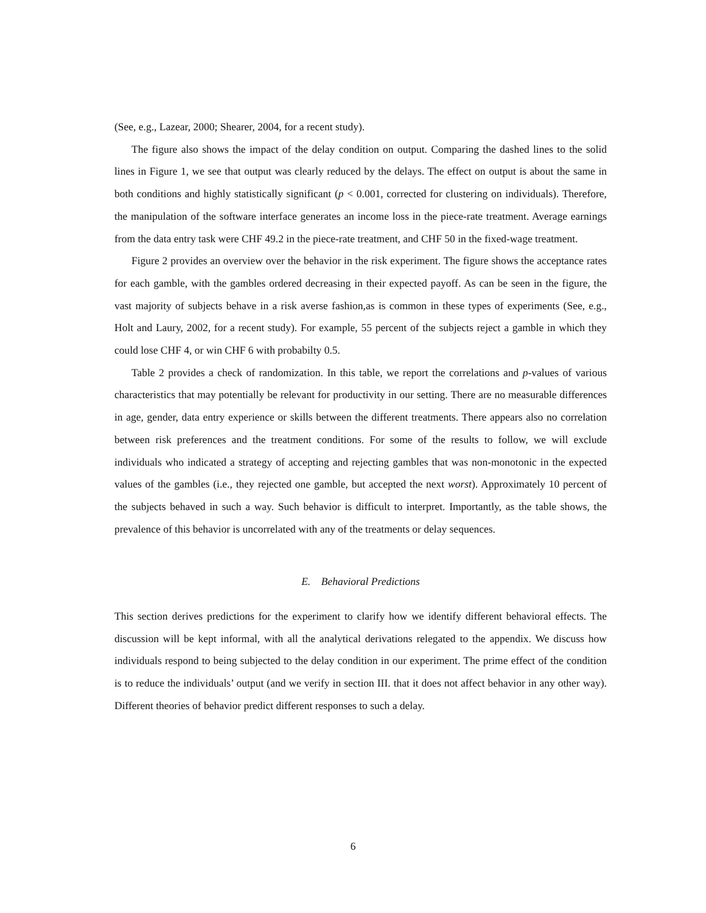(See, e.g., Lazear, 2000; Shearer, 2004, for a recent study).
The figure also shows the impact of the delay condition on output. Comparing the dashed lines to the solid lines in Figure 1, we see that output was clearly reduced by the delays. The effect on output is about the same in both conditions and highly statistically significant (p < 0.001, corrected for clustering on individuals). Therefore, the manipulation of the software interface generates an income loss in the piece-rate treatment. Average earnings from the data entry task were CHF 49.2 in the piece-rate treatment, and CHF 50 in the fixed-wage treatment.
Figure 2 provides an overview over the behavior in the risk experiment. The figure shows the acceptance rates for each gamble, with the gambles ordered decreasing in their expected payoff. As can be seen in the figure, the vast majority of subjects behave in a risk averse fashion,as is common in these types of experiments (See, e.g., Holt and Laury, 2002, for a recent study). For example, 55 percent of the subjects reject a gamble in which they could lose CHF 4, or win CHF 6 with probabilty 0.5.
Table 2 provides a check of randomization. In this table, we report the correlations and p-values of various characteristics that may potentially be relevant for productivity in our setting. There are no measurable differences in age, gender, data entry experience or skills between the different treatments. There appears also no correlation between risk preferences and the treatment conditions. For some of the results to follow, we will exclude individuals who indicated a strategy of accepting and rejecting gambles that was non-monotonic in the expected values of the gambles (i.e., they rejected one gamble, but accepted the next worst). Approximately 10 percent of the subjects behaved in such a way. Such behavior is difficult to interpret. Importantly, as the table shows, the prevalence of this behavior is uncorrelated with any of the treatments or delay sequences.
E. Behavioral Predictions
This section derives predictions for the experiment to clarify how we identify different behavioral effects. The discussion will be kept informal, with all the analytical derivations relegated to the appendix. We discuss how individuals respond to being subjected to the delay condition in our experiment. The prime effect of the condition is to reduce the individuals’ output (and we verify in section III. that it does not affect behavior in any other way). Different theories of behavior predict different responses to such a delay.
6